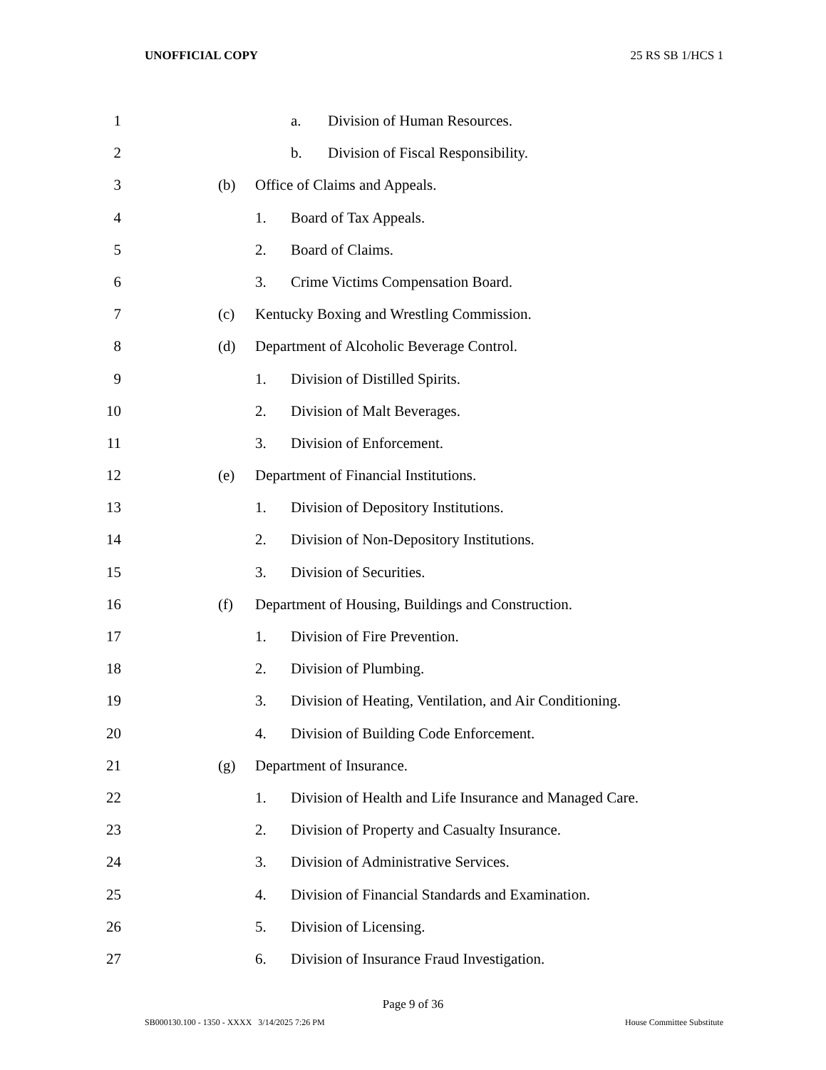UNOFFICIAL COPY 25 RS SB 1/HCS 1
1 a. Division of Human Resources.
2 b. Division of Fiscal Responsibility.
3 (b) Office of Claims and Appeals.
4 1. Board of Tax Appeals.
5 2. Board of Claims.
6 3. Crime Victims Compensation Board.
7 (c) Kentucky Boxing and Wrestling Commission.
8 (d) Department of Alcoholic Beverage Control.
9 1. Division of Distilled Spirits.
10 2. Division of Malt Beverages.
11 3. Division of Enforcement.
12 (e) Department of Financial Institutions.
13 1. Division of Depository Institutions.
14 2. Division of Non-Depository Institutions.
15 3. Division of Securities.
16 (f) Department of Housing, Buildings and Construction.
17 1. Division of Fire Prevention.
18 2. Division of Plumbing.
19 3. Division of Heating, Ventilation, and Air Conditioning.
20 4. Division of Building Code Enforcement.
21 (g) Department of Insurance.
22 1. Division of Health and Life Insurance and Managed Care.
23 2. Division of Property and Casualty Insurance.
24 3. Division of Administrative Services.
25 4. Division of Financial Standards and Examination.
26 5. Division of Licensing.
27 6. Division of Insurance Fraud Investigation.
Page 9 of 36
SB000130.100 - 1350 - XXXX 3/14/2025 7:26 PM House Committee Substitute